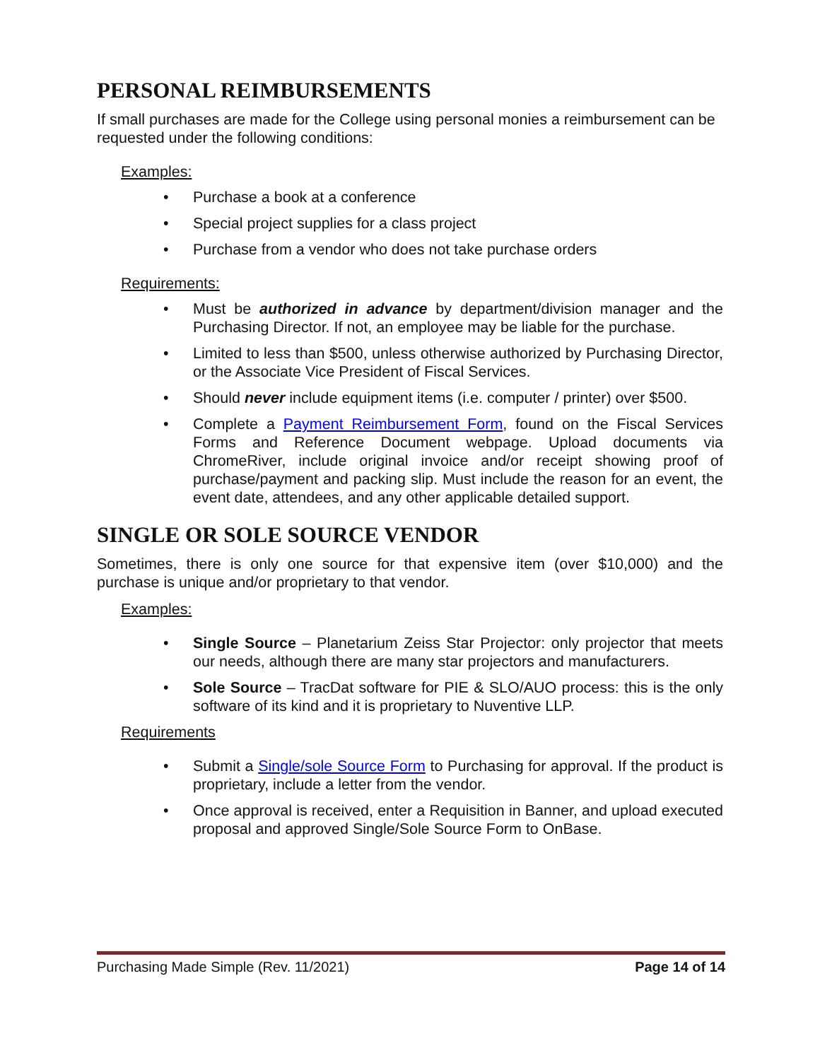PERSONAL REIMBURSEMENTS
If small purchases are made for the College using personal monies a reimbursement can be requested under the following conditions:
Examples:
• Purchase a book at a conference
• Special project supplies for a class project
• Purchase from a vendor who does not take purchase orders
Requirements:
• Must be authorized in advance by department/division manager and the Purchasing Director. If not, an employee may be liable for the purchase.
• Limited to less than $500, unless otherwise authorized by Purchasing Director, or the Associate Vice President of Fiscal Services.
• Should never include equipment items (i.e. computer / printer) over $500.
• Complete a Payment Reimbursement Form, found on the Fiscal Services Forms and Reference Document webpage. Upload documents via ChromeRiver, include original invoice and/or receipt showing proof of purchase/payment and packing slip. Must include the reason for an event, the event date, attendees, and any other applicable detailed support.
SINGLE OR SOLE SOURCE VENDOR
Sometimes, there is only one source for that expensive item (over $10,000) and the purchase is unique and/or proprietary to that vendor.
Examples:
• Single Source – Planetarium Zeiss Star Projector: only projector that meets our needs, although there are many star projectors and manufacturers.
• Sole Source – TracDat software for PIE & SLO/AUO process: this is the only software of its kind and it is proprietary to Nuventive LLP.
Requirements
• Submit a Single/sole Source Form to Purchasing for approval. If the product is proprietary, include a letter from the vendor.
• Once approval is received, enter a Requisition in Banner, and upload executed proposal and approved Single/Sole Source Form to OnBase.
Purchasing Made Simple (Rev. 11/2021) Page 14 of 14